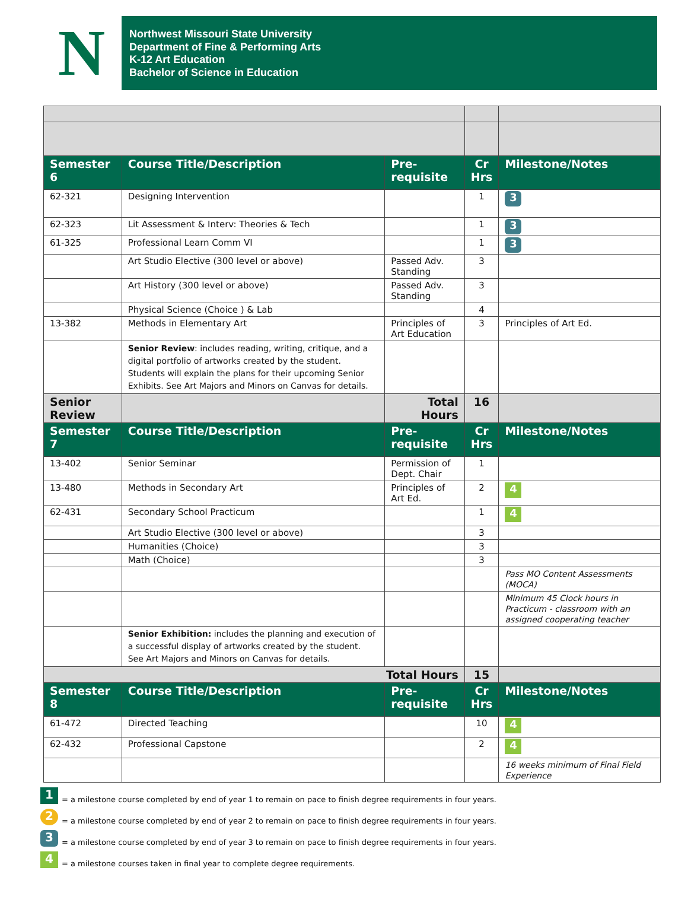N
Northwest Missouri State University
Department of Fine & Performing Arts
K-12 Art Education
Bachelor of Science in Education
| Semester 6 | Course Title/Description | Pre-requisite | Cr Hrs | Milestone/Notes |
| --- | --- | --- | --- | --- |
| 62-321 | Designing Intervention | | 1 | 3 |
| 62-323 | Lit Assessment & Interv: Theories & Tech | | 1 | 3 |
| 61-325 | Professional Learn Comm VI | | 1 | 3 |
| | Art Studio Elective (300 level or above) | Passed Adv. Standing | 3 | |
| | Art History (300 level or above) | Passed Adv. Standing | 3 | |
| | Physical Science (Choice ) & Lab | | 4 | |
| 13-382 | Methods in Elementary Art | Principles of Art Education | 3 | Principles of Art Ed. |
| | Senior Review : includes reading, writing, critique, and a digital portfolio of artworks created by the student. Students will explain the plans for their upcoming Senior Exhibits. See Art Majors and Minors on Canvas for details. | | | |
| Senior Review | | Total Hours | 16 | |
| Semester 7 | Course Title/Description | Pre-requisite | Cr Hrs | Milestone/Notes |
| 13-402 | Senior Seminar | Permission of Dept. Chair | 1 | |
| 13-480 | Methods in Secondary Art | Principles of Art Ed. | 2 | 4 |
| 62-431 | Secondary School Practicum | | 1 | 4 |
| | Art Studio Elective (300 level or above) | | 3 | |
| | Humanities (Choice) | | 3 | |
| | Math (Choice) | | 3 | |
| | | | | Pass MO Content Assessments (MOCA) |
| | | | | Minimum 45 Clock hours in Practicum - classroom with an assigned cooperating teacher |
| | Senior Exhibition: includes the planning and execution of a successful display of artworks created by the student. See Art Majors and Minors on Canvas for details. | | | |
| Total Hours | | | 15 | |
| Semester 8 | Course Title/Description | Pre-requisite | Cr Hrs | Milestone/Notes |
| 61-472 | Directed Teaching | | 10 | 4 |
| 62-432 | Professional Capstone | | 2 | 4 |
| | | | | 16 weeks minimum of Final Field Experience |
1 = a milestone course completed by end of year 1 to remain on pace to finish degree requirements in four years.
2 = a milestone course completed by end of year 2 to remain on pace to finish degree requirements in four years.
3 = a milestone course completed by end of year 3 to remain on pace to finish degree requirements in four years.
4 = a milestone courses taken in final year to complete degree requirements.